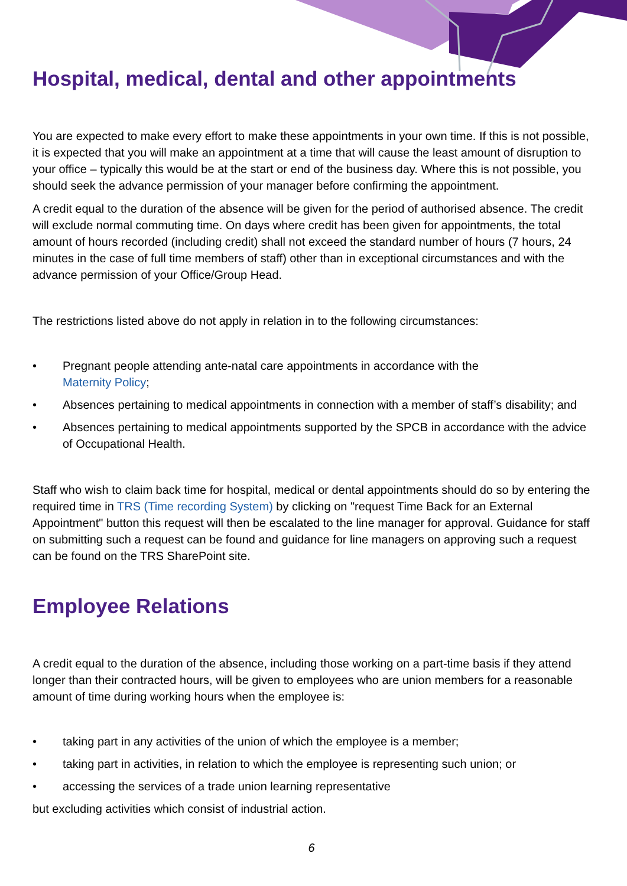Hospital, medical, dental and other appointments
You are expected to make every effort to make these appointments in your own time. If this is not possible, it is expected that you will make an appointment at a time that will cause the least amount of disruption to your office – typically this would be at the start or end of the business day. Where this is not possible, you should seek the advance permission of your manager before confirming the appointment.
A credit equal to the duration of the absence will be given for the period of authorised absence. The credit will exclude normal commuting time. On days where credit has been given for appointments, the total amount of hours recorded (including credit) shall not exceed the standard number of hours (7 hours, 24 minutes in the case of full time members of staff) other than in exceptional circumstances and with the advance permission of your Office/Group Head.
The restrictions listed above do not apply in relation in to the following circumstances:
• Pregnant people attending ante-natal care appointments in accordance with the
Maternity Policy;
• Absences pertaining to medical appointments in connection with a member of staff’s disability; and
• Absences pertaining to medical appointments supported by the SPCB in accordance with the advice of Occupational Health.
Staff who wish to claim back time for hospital, medical or dental appointments should do so by entering the required time in TRS (Time recording System) by clicking on "request Time Back for an External Appointment" button this request will then be escalated to the line manager for approval. Guidance for staff on submitting such a request can be found and guidance for line managers on approving such a request can be found on the TRS SharePoint site.
Employee Relations
A credit equal to the duration of the absence, including those working on a part-time basis if they attend longer than their contracted hours, will be given to employees who are union members for a reasonable amount of time during working hours when the employee is:
• taking part in any activities of the union of which the employee is a member;
• taking part in activities, in relation to which the employee is representing such union; or
• accessing the services of a trade union learning representative
but excluding activities which consist of industrial action.
6